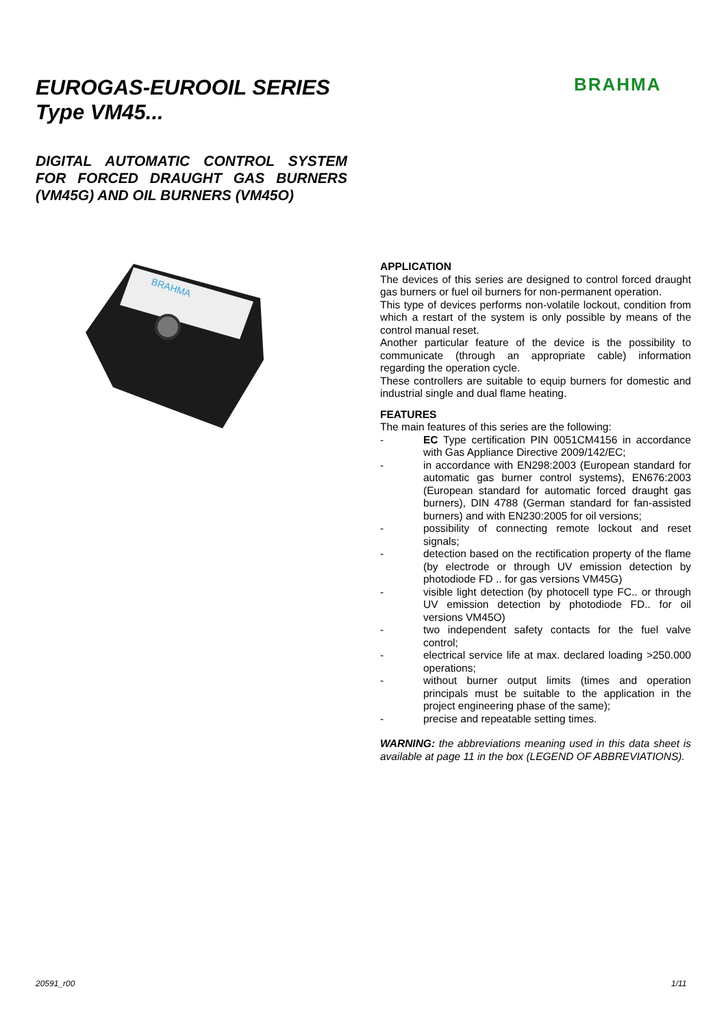EUROGAS-EUROOIL SERIES
Type VM45...
DIGITAL AUTOMATIC CONTROL SYSTEM FOR FORCED DRAUGHT GAS BURNERS (VM45G) AND OIL BURNERS (VM45O)
BRAHMA
BRAHMA
APPLICATION
The devices of this series are designed to control forced draught gas burners or fuel oil burners for non-permanent operation.
This type of devices performs non-volatile lockout, condition from which a restart of the system is only possible by means of the control manual reset.
Another particular feature of the device is the possibility to communicate (through an appropriate cable) information regarding the operation cycle.
These controllers are suitable to equip burners for domestic and industrial single and dual flame heating.
FEATURES
The main features of this series are the following:
- EC Type certification PIN 0051CM4156 in accordance with Gas Appliance Directive 2009/142/EC;
- in accordance with EN298:2003 (European standard for automatic gas burner control systems), EN676:2003 (European standard for automatic forced draught gas burners), DIN 4788 (German standard for fan-assisted burners) and with EN230:2005 for oil versions;
- possibility of connecting remote lockout and reset signals;
- detection based on the rectification property of the flame (by electrode or through UV emission detection by photodiode FD .. for gas versions VM45G)
- visible light detection (by photocell type FC.. or through UV emission detection by photodiode FD.. for oil versions VM45O)
- two independent safety contacts for the fuel valve control;
- electrical service life at max. declared loading >250.000 operations;
- without burner output limits (times and operation principals must be suitable to the application in the project engineering phase of the same);
- precise and repeatable setting times.
WARNING: the abbreviations meaning used in this data sheet is available at page 11 in the box (LEGEND OF ABBREVIATIONS).
20591_r00 1/11